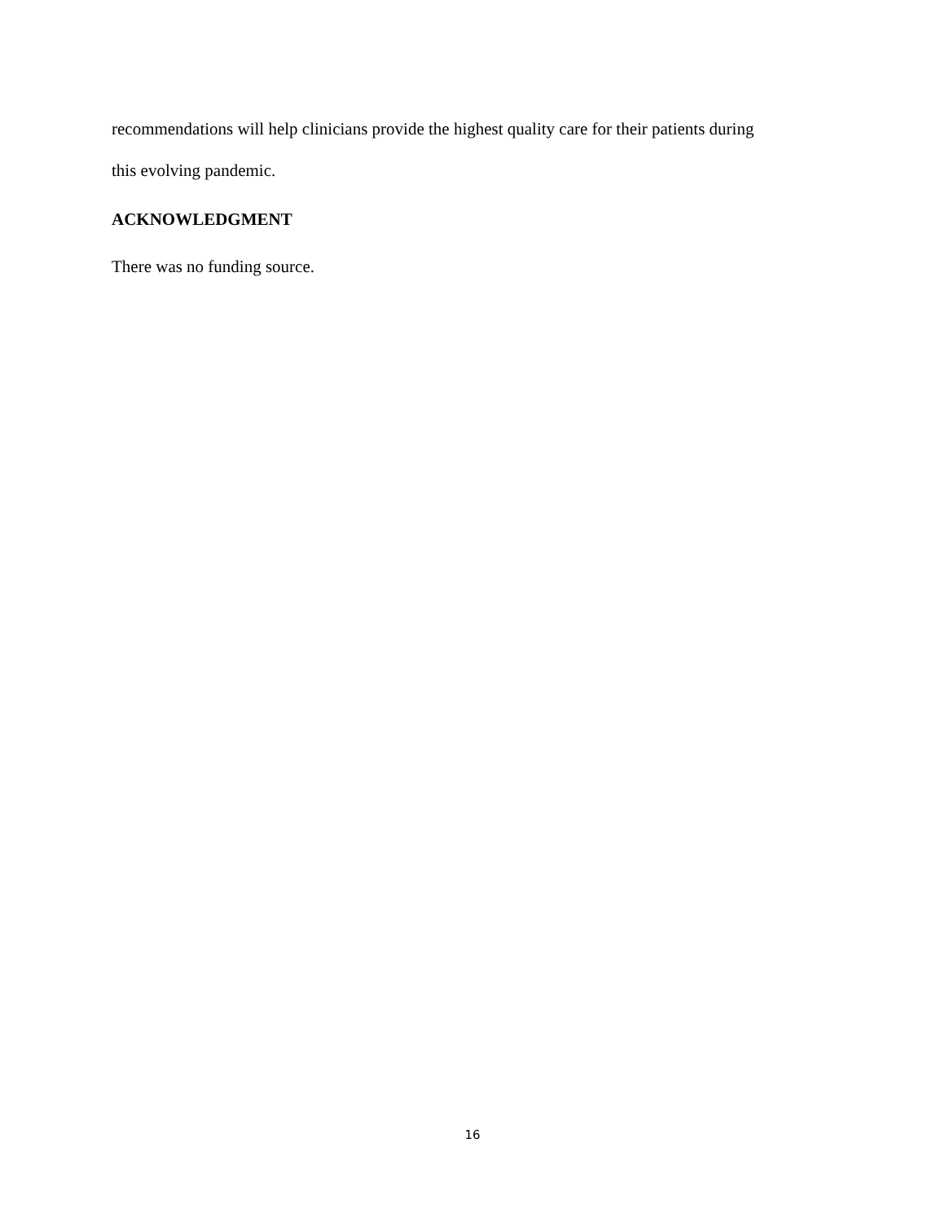recommendations will help clinicians provide the highest quality care for their patients during
this evolving pandemic.
ACKNOWLEDGMENT
There was no funding source.
16